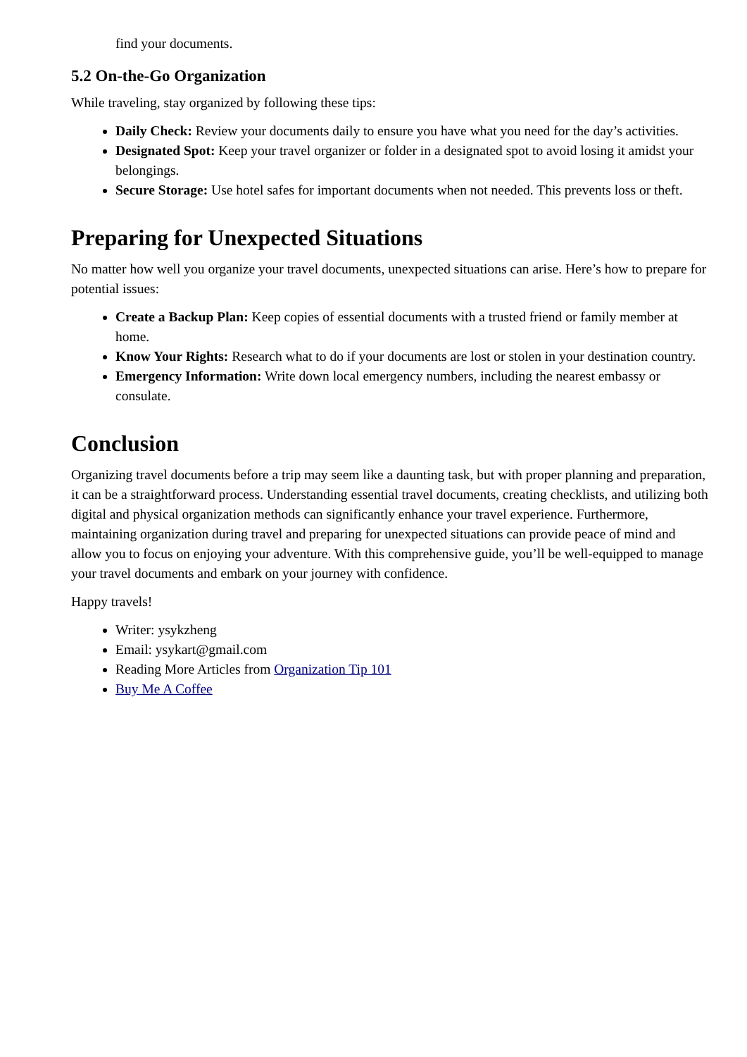find your documents.
5.2 On-the-Go Organization
While traveling, stay organized by following these tips:
Daily Check: Review your documents daily to ensure you have what you need for the day’s activities.
Designated Spot: Keep your travel organizer or folder in a designated spot to avoid losing it amidst your belongings.
Secure Storage: Use hotel safes for important documents when not needed. This prevents loss or theft.
Preparing for Unexpected Situations
No matter how well you organize your travel documents, unexpected situations can arise. Here’s how to prepare for potential issues:
Create a Backup Plan: Keep copies of essential documents with a trusted friend or family member at home.
Know Your Rights: Research what to do if your documents are lost or stolen in your destination country.
Emergency Information: Write down local emergency numbers, including the nearest embassy or consulate.
Conclusion
Organizing travel documents before a trip may seem like a daunting task, but with proper planning and preparation, it can be a straightforward process. Understanding essential travel documents, creating checklists, and utilizing both digital and physical organization methods can significantly enhance your travel experience. Furthermore, maintaining organization during travel and preparing for unexpected situations can provide peace of mind and allow you to focus on enjoying your adventure. With this comprehensive guide, you’ll be well-equipped to manage your travel documents and embark on your journey with confidence.
Happy travels!
Writer: ysykzheng
Email: ysykart@gmail.com
Reading More Articles from Organization Tip 101
Buy Me A Coffee